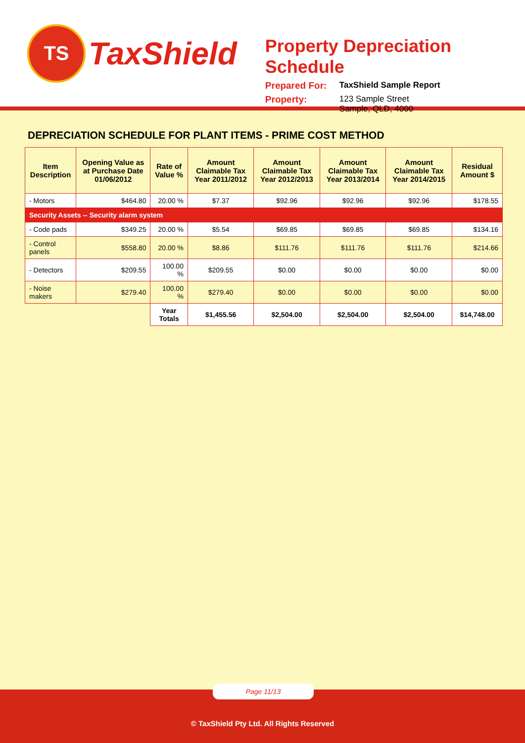TS
TaxShield
Property Depreciation Schedule
Prepared For: TaxShield Sample Report
Property: 123 Sample Street
Sample, QLD, 4000
DEPRECIATION SCHEDULE FOR PLANT ITEMS - PRIME COST METHOD
| Item Description | Opening Value as at Purchase Date 01/06/2012 | Rate of Value % | Amount Claimable Tax Year 2011/2012 | Amount Claimable Tax Year 2012/2013 | Amount Claimable Tax Year 2013/2014 | Amount Claimable Tax Year 2014/2015 | Residual Amount $ |
| --- | --- | --- | --- | --- | --- | --- | --- |
| - Motors | $464.80 | 20.00 % | $7.37 | $92.96 | $92.96 | $92.96 | $178.55 |
| Security Assets -- Security alarm system | | | | | | | |
| - Code pads | $349.25 | 20.00 % | $5.54 | $69.85 | $69.85 | $69.85 | $134.16 |
| - Control panels | $558.80 | 20.00 % | $8.86 | $111.76 | $111.76 | $111.76 | $214.66 |
| - Detectors | $209.55 | 100.00 % | $209.55 | $0.00 | $0.00 | $0.00 | $0.00 |
| - Noise makers | $279.40 | 100.00 % | $279.40 | $0.00 | $0.00 | $0.00 | $0.00 |
| | | Year Totals | $1,455.56 | $2,504.00 | $2,504.00 | $2,504.00 | $14,748.00 |
Page 11/13
© TaxShield Pty Ltd. All Rights Reserved